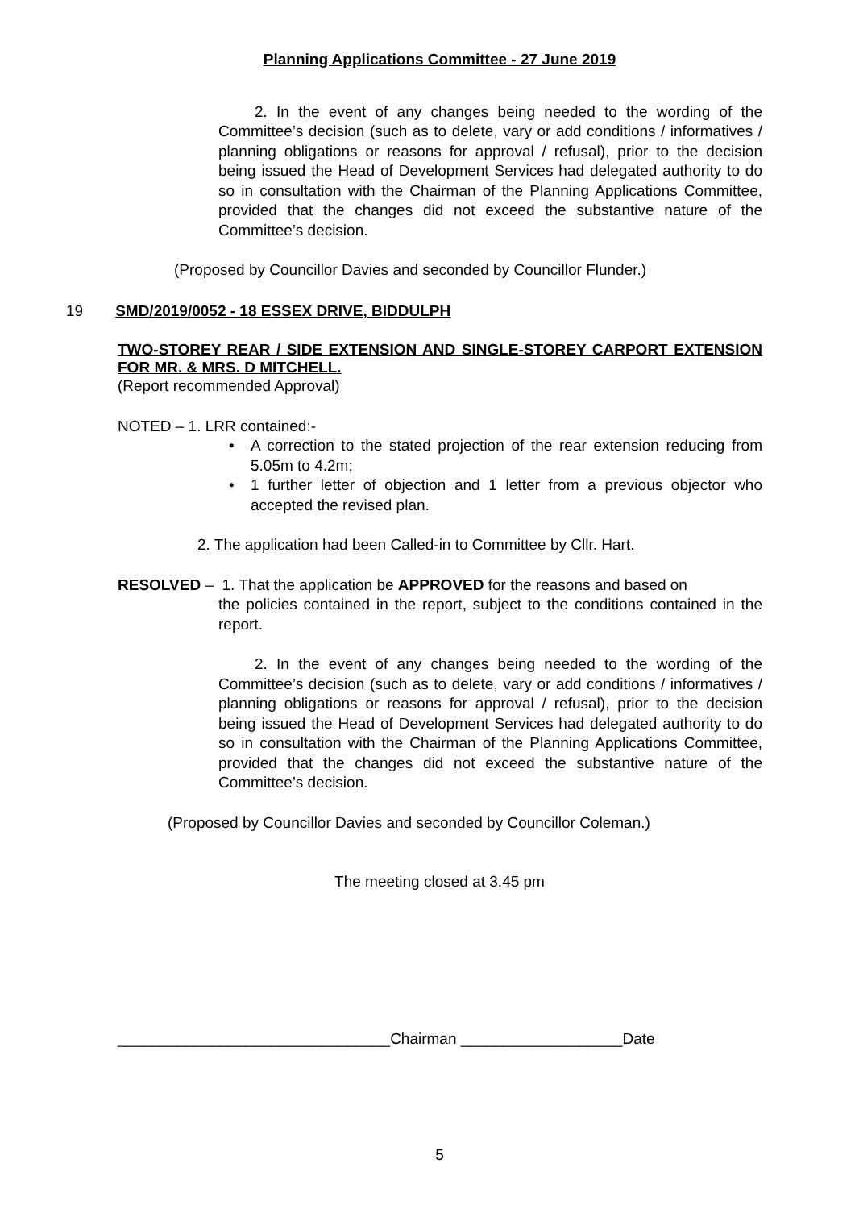Planning Applications Committee - 27 June 2019
2. In the event of any changes being needed to the wording of the Committee’s decision (such as to delete, vary or add conditions / informatives / planning obligations or reasons for approval / refusal), prior to the decision being issued the Head of Development Services had delegated authority to do so in consultation with the Chairman of the Planning Applications Committee, provided that the changes did not exceed the substantive nature of the Committee’s decision.
(Proposed by Councillor Davies and seconded by Councillor Flunder.)
19 SMD/2019/0052 - 18 ESSEX DRIVE, BIDDULPH
TWO-STOREY REAR / SIDE EXTENSION AND SINGLE-STOREY CARPORT EXTENSION FOR MR. & MRS. D MITCHELL.
(Report recommended Approval)
NOTED – 1. LRR contained:-
• A correction to the stated projection of the rear extension reducing from 5.05m to 4.2m;
• 1 further letter of objection and 1 letter from a previous objector who accepted the revised plan.
2. The application had been Called-in to Committee by Cllr. Hart.
RESOLVED – 1. That the application be APPROVED for the reasons and based on
the policies contained in the report, subject to the conditions contained in the report.
2. In the event of any changes being needed to the wording of the Committee’s decision (such as to delete, vary or add conditions / informatives / planning obligations or reasons for approval / refusal), prior to the decision being issued the Head of Development Services had delegated authority to do so in consultation with the Chairman of the Planning Applications Committee, provided that the changes did not exceed the substantive nature of the Committee’s decision.
(Proposed by Councillor Davies and seconded by Councillor Coleman.)
The meeting closed at 3.45 pm
________________________________Chairman ___________________Date
5